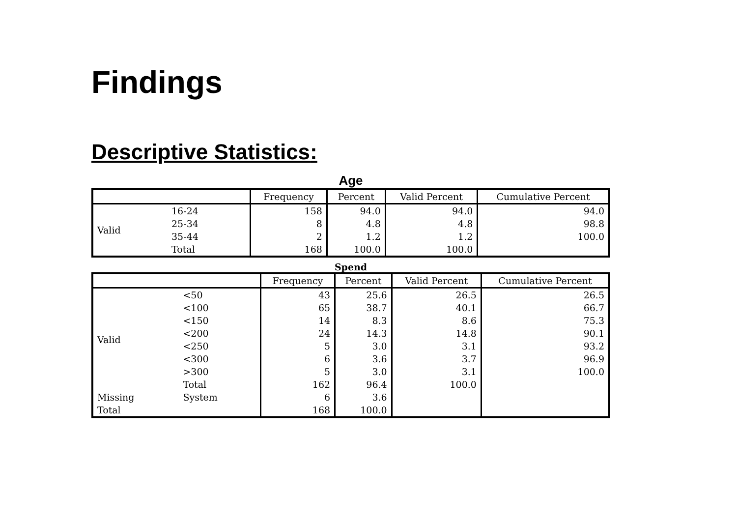Findings
Descriptive Statistics:
Age
| | | Frequency | Percent | Valid Percent | Cumulative Percent |
| --- | --- | --- | --- | --- | --- |
| Valid | 16-24 | 158 | 94.0 | 94.0 | 94.0 |
| | 25-34 | 8 | 4.8 | 4.8 | 98.8 |
| | 35-44 | 2 | 1.2 | 1.2 | 100.0 |
| | Total | 168 | 100.0 | 100.0 | |
Spend
| | | Frequency | Percent | Valid Percent | Cumulative Percent |
| --- | --- | --- | --- | --- | --- |
| Valid | <50 | 43 | 25.6 | 26.5 | 26.5 |
| | <100 | 65 | 38.7 | 40.1 | 66.7 |
| | <150 | 14 | 8.3 | 8.6 | 75.3 |
| | <200 | 24 | 14.3 | 14.8 | 90.1 |
| | <250 | 5 | 3.0 | 3.1 | 93.2 |
| | <300 | 6 | 3.6 | 3.7 | 96.9 |
| | >300 | 5 | 3.0 | 3.1 | 100.0 |
| | Total | 162 | 96.4 | 100.0 | |
| Missing | System | 6 | 3.6 | | |
| Total | | 168 | 100.0 | | |